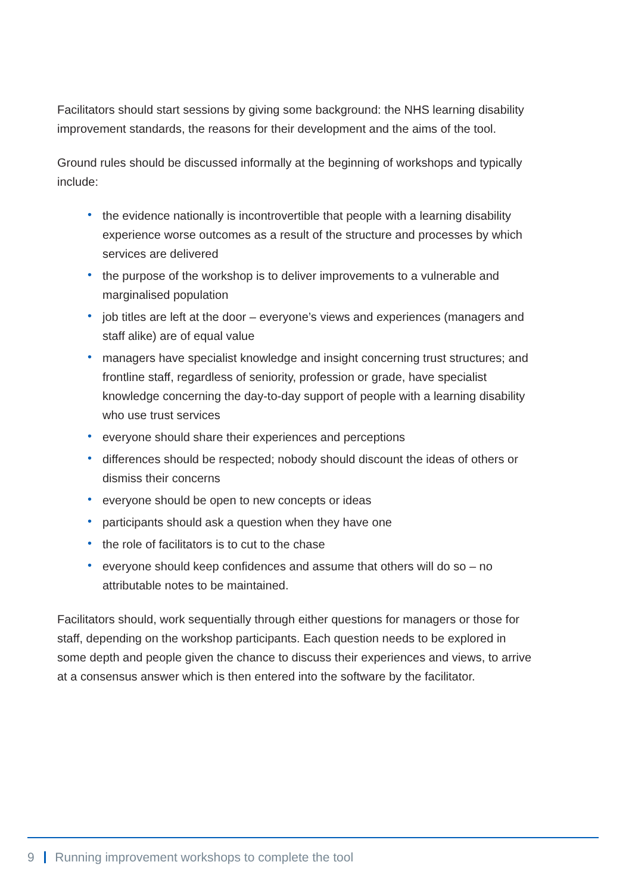Facilitators should start sessions by giving some background: the NHS learning disability improvement standards, the reasons for their development and the aims of the tool.
Ground rules should be discussed informally at the beginning of workshops and typically include:
• the evidence nationally is incontrovertible that people with a learning disability experience worse outcomes as a result of the structure and processes by which services are delivered
• the purpose of the workshop is to deliver improvements to a vulnerable and marginalised population
• job titles are left at the door – everyone’s views and experiences (managers and staff alike) are of equal value
• managers have specialist knowledge and insight concerning trust structures; and frontline staff, regardless of seniority, profession or grade, have specialist knowledge concerning the day-to-day support of people with a learning disability who use trust services
• everyone should share their experiences and perceptions
• differences should be respected; nobody should discount the ideas of others or dismiss their concerns
• everyone should be open to new concepts or ideas
• participants should ask a question when they have one
• the role of facilitators is to cut to the chase
• everyone should keep confidences and assume that others will do so – no attributable notes to be maintained.
Facilitators should, work sequentially through either questions for managers or those for staff, depending on the workshop participants. Each question needs to be explored in some depth and people given the chance to discuss their experiences and views, to arrive at a consensus answer which is then entered into the software by the facilitator.
9 Running improvement workshops to complete the tool